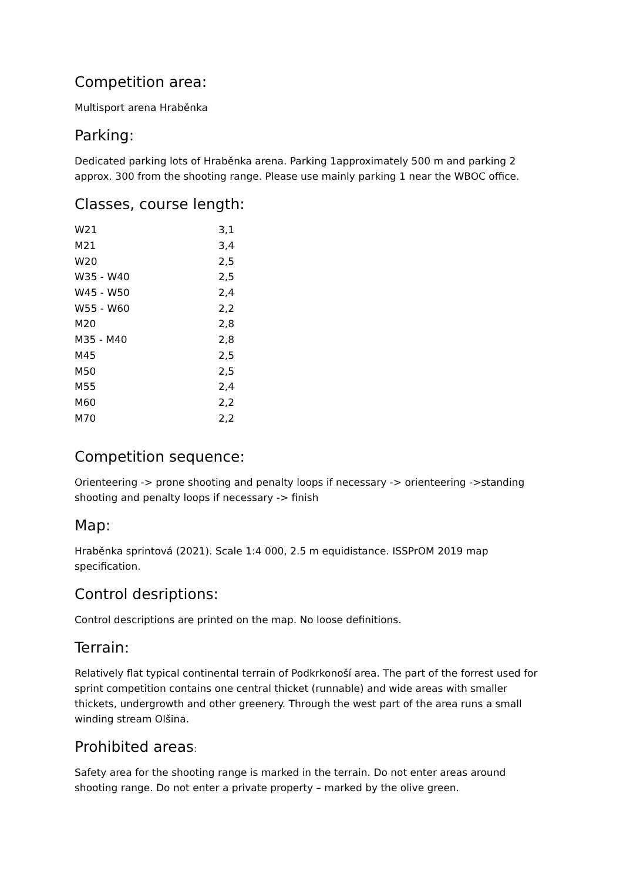Competition area:
Multisport arena Hraběnka
Parking:
Dedicated parking lots of Hraběnka arena. Parking 1approximately 500 m and parking 2 approx. 300 from the shooting range. Please use mainly parking 1 near the WBOC office.
Classes, course length:
| W21 | 3,1 |
| M21 | 3,4 |
| W20 | 2,5 |
| W35 - W40 | 2,5 |
| W45 - W50 | 2,4 |
| W55 - W60 | 2,2 |
| M20 | 2,8 |
| M35 - M40 | 2,8 |
| M45 | 2,5 |
| M50 | 2,5 |
| M55 | 2,4 |
| M60 | 2,2 |
| M70 | 2,2 |
Competition sequence:
Orienteering -> prone shooting and penalty loops if necessary -> orienteering ->standing shooting and penalty loops if necessary -> finish
Map:
Hraběnka sprintová (2021). Scale 1:4 000, 2.5 m equidistance. ISSPrOM 2019 map specification.
Control desriptions:
Control descriptions are printed on the map. No loose definitions.
Terrain:
Relatively flat typical continental terrain of Podkrkonoší area. The part of the forrest used for sprint competition contains one central thicket (runnable) and wide areas with smaller thickets, undergrowth and other greenery. Through the west part of the area runs a small winding stream Olšina.
Prohibited areas:
Safety area for the shooting range is marked in the terrain. Do not enter areas around shooting range. Do not enter a private property – marked by the olive green.